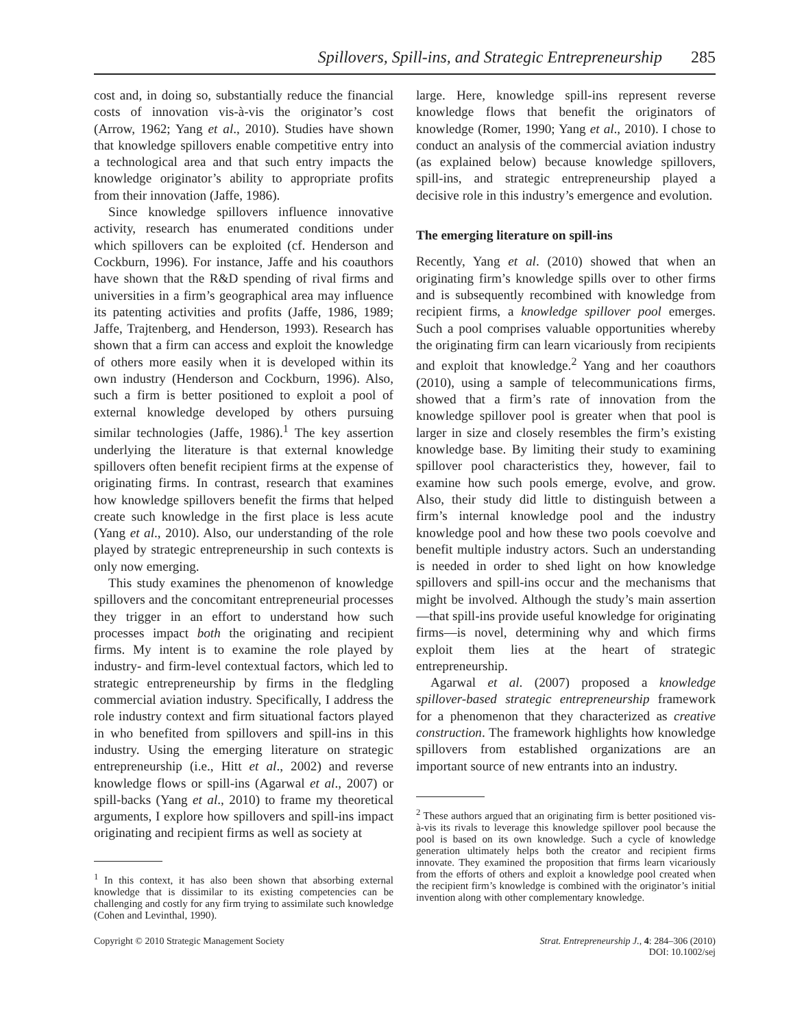Spillovers, Spill-ins, and Strategic Entrepreneurship 285
cost and, in doing so, substantially reduce the financial costs of innovation vis-à-vis the originator’s cost (Arrow, 1962; Yang et al., 2010). Studies have shown that knowledge spillovers enable competitive entry into a technological area and that such entry impacts the knowledge originator’s ability to appropriate profits from their innovation (Jaffe, 1986).
Since knowledge spillovers influence innovative activity, research has enumerated conditions under which spillovers can be exploited (cf. Henderson and Cockburn, 1996). For instance, Jaffe and his coauthors have shown that the R&D spending of rival firms and universities in a firm’s geographical area may influence its patenting activities and profits (Jaffe, 1986, 1989; Jaffe, Trajtenberg, and Henderson, 1993). Research has shown that a firm can access and exploit the knowledge of others more easily when it is developed within its own industry (Henderson and Cockburn, 1996). Also, such a firm is better positioned to exploit a pool of external knowledge developed by others pursuing similar technologies (Jaffe, 1986).<sup>1</sup> The key assertion underlying the literature is that external knowledge spillovers often benefit recipient firms at the expense of originating firms. In contrast, research that examines how knowledge spillovers benefit the firms that helped create such knowledge in the first place is less acute (Yang et al., 2010). Also, our understanding of the role played by strategic entrepreneurship in such contexts is only now emerging.
This study examines the phenomenon of knowledge spillovers and the concomitant entrepreneurial processes they trigger in an effort to understand how such processes impact both the originating and recipient firms. My intent is to examine the role played by industry- and firm-level contextual factors, which led to strategic entrepreneurship by firms in the fledgling commercial aviation industry. Specifically, I address the role industry context and firm situational factors played in who benefited from spillovers and spill-ins in this industry. Using the emerging literature on strategic entrepreneurship (i.e., Hitt et al., 2002) and reverse knowledge flows or spill-ins (Agarwal et al., 2007) or spill-backs (Yang et al., 2010) to frame my theoretical arguments, I explore how spillovers and spill-ins impact originating and recipient firms as well as society at
<sup>1</sup> In this context, it has also been shown that absorbing external knowledge that is dissimilar to its existing competencies can be challenging and costly for any firm trying to assimilate such knowledge (Cohen and Levinthal, 1990).
large. Here, knowledge spill-ins represent reverse knowledge flows that benefit the originators of knowledge (Romer, 1990; Yang et al., 2010). I chose to conduct an analysis of the commercial aviation industry (as explained below) because knowledge spillovers, spill-ins, and strategic entrepreneurship played a decisive role in this industry’s emergence and evolution.
The emerging literature on spill-ins
Recently, Yang et al. (2010) showed that when an originating firm’s knowledge spills over to other firms and is subsequently recombined with knowledge from recipient firms, a knowledge spillover pool emerges. Such a pool comprises valuable opportunities whereby the originating firm can learn vicariously from recipients and exploit that knowledge.<sup>2</sup> Yang and her coauthors (2010), using a sample of telecommunications firms, showed that a firm’s rate of innovation from the knowledge spillover pool is greater when that pool is larger in size and closely resembles the firm’s existing knowledge base. By limiting their study to examining spillover pool characteristics they, however, fail to examine how such pools emerge, evolve, and grow. Also, their study did little to distinguish between a firm’s internal knowledge pool and the industry knowledge pool and how these two pools coevolve and benefit multiple industry actors. Such an understanding is needed in order to shed light on how knowledge spillovers and spill-ins occur and the mechanisms that might be involved. Although the study’s main assertion—that spill-ins provide useful knowledge for originating firms—is novel, determining why and which firms exploit them lies at the heart of strategic entrepreneurship.
Agarwal et al. (2007) proposed a knowledge spillover-based strategic entrepreneurship framework for a phenomenon that they characterized as creative construction. The framework highlights how knowledge spillovers from established organizations are an important source of new entrants into an industry.
<sup>2</sup> These authors argued that an originating firm is better positioned vis-à-vis its rivals to leverage this knowledge spillover pool because the pool is based on its own knowledge. Such a cycle of knowledge generation ultimately helps both the creator and recipient firms innovate. They examined the proposition that firms learn vicariously from the efforts of others and exploit a knowledge pool created when the recipient firm’s knowledge is combined with the originator’s initial invention along with other complementary knowledge.
Copyright © 2010 Strategic Management Society
Strat. Entrepreneurship J., 4: 284–306 (2010)
DOI: 10.1002/sej